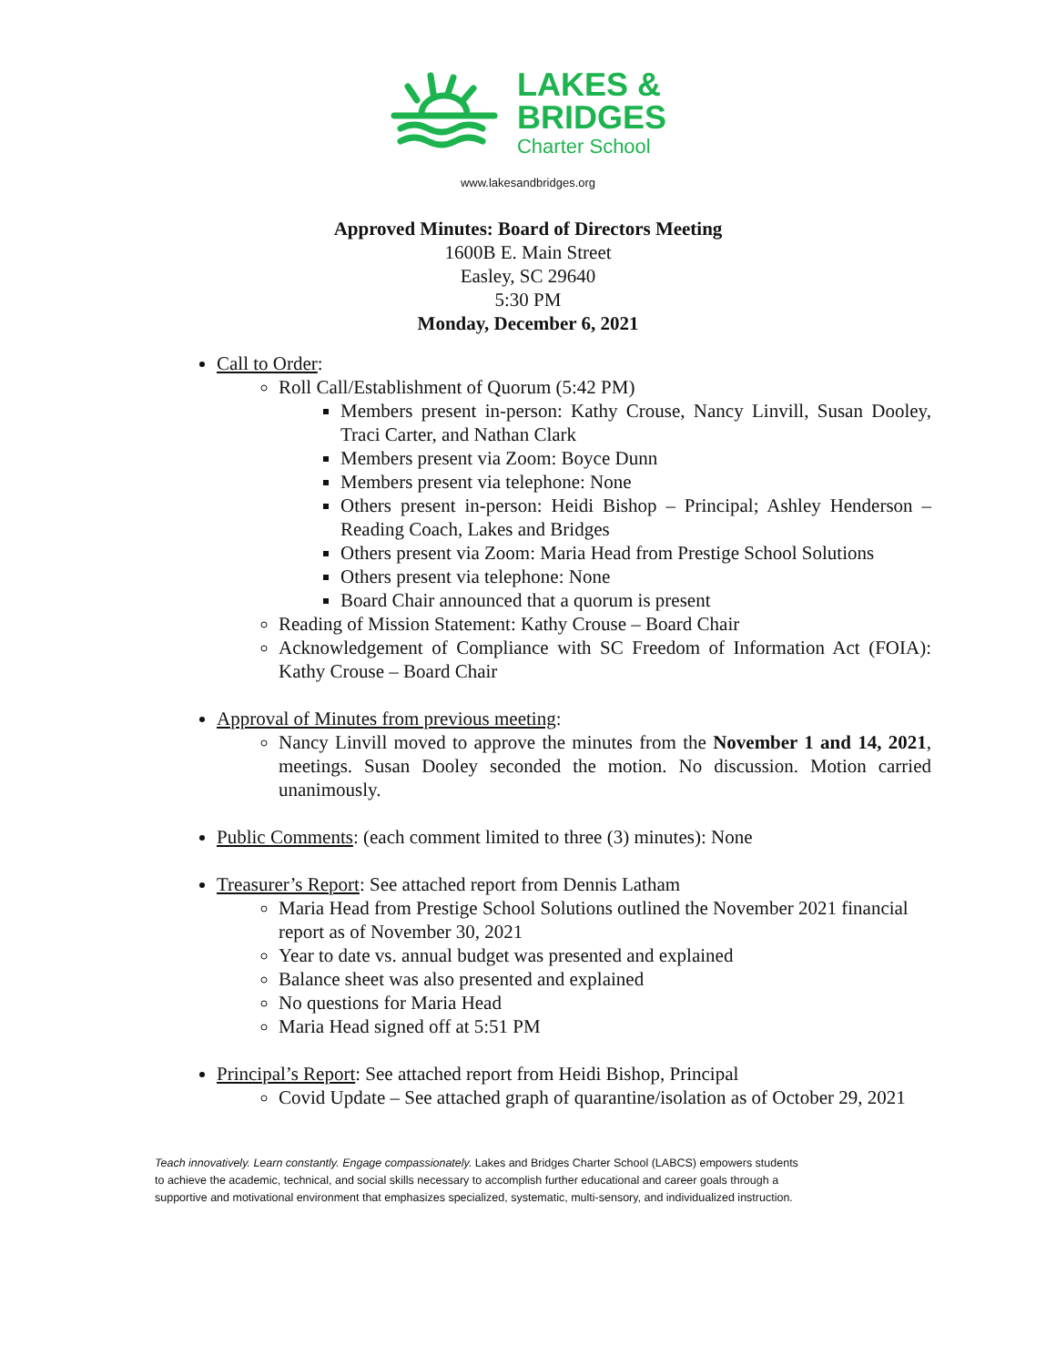LAKES &
BRIDGES
Charter School
www.lakesandbridges.org
Approved Minutes: Board of Directors Meeting
1600B E. Main Street
Easley, SC 29640
5:30 PM
Monday, December 6, 2021
Call to Order:
Roll Call/Establishment of Quorum (5:42 PM)
Members present in-person: Kathy Crouse, Nancy Linvill, Susan Dooley, Traci Carter, and Nathan Clark
Members present via Zoom: Boyce Dunn
Members present via telephone: None
Others present in-person: Heidi Bishop – Principal; Ashley Henderson – Reading Coach, Lakes and Bridges
Others present via Zoom: Maria Head from Prestige School Solutions
Others present via telephone: None
Board Chair announced that a quorum is present
Reading of Mission Statement: Kathy Crouse – Board Chair
Acknowledgement of Compliance with SC Freedom of Information Act (FOIA): Kathy Crouse – Board Chair
Approval of Minutes from previous meeting:
Nancy Linvill moved to approve the minutes from the November 1 and 14, 2021, meetings. Susan Dooley seconded the motion. No discussion. Motion carried unanimously.
Public Comments: (each comment limited to three (3) minutes): None
Treasurer’s Report: See attached report from Dennis Latham
Maria Head from Prestige School Solutions outlined the November 2021 financial report as of November 30, 2021
Year to date vs. annual budget was presented and explained
Balance sheet was also presented and explained
No questions for Maria Head
Maria Head signed off at 5:51 PM
Principal’s Report: See attached report from Heidi Bishop, Principal
Covid Update – See attached graph of quarantine/isolation as of October 29, 2021
Teach innovatively. Learn constantly. Engage compassionately. Lakes and Bridges Charter School (LABCS) empowers students to achieve the academic, technical, and social skills necessary to accomplish further educational and career goals through a supportive and motivational environment that emphasizes specialized, systematic, multi-sensory, and individualized instruction.